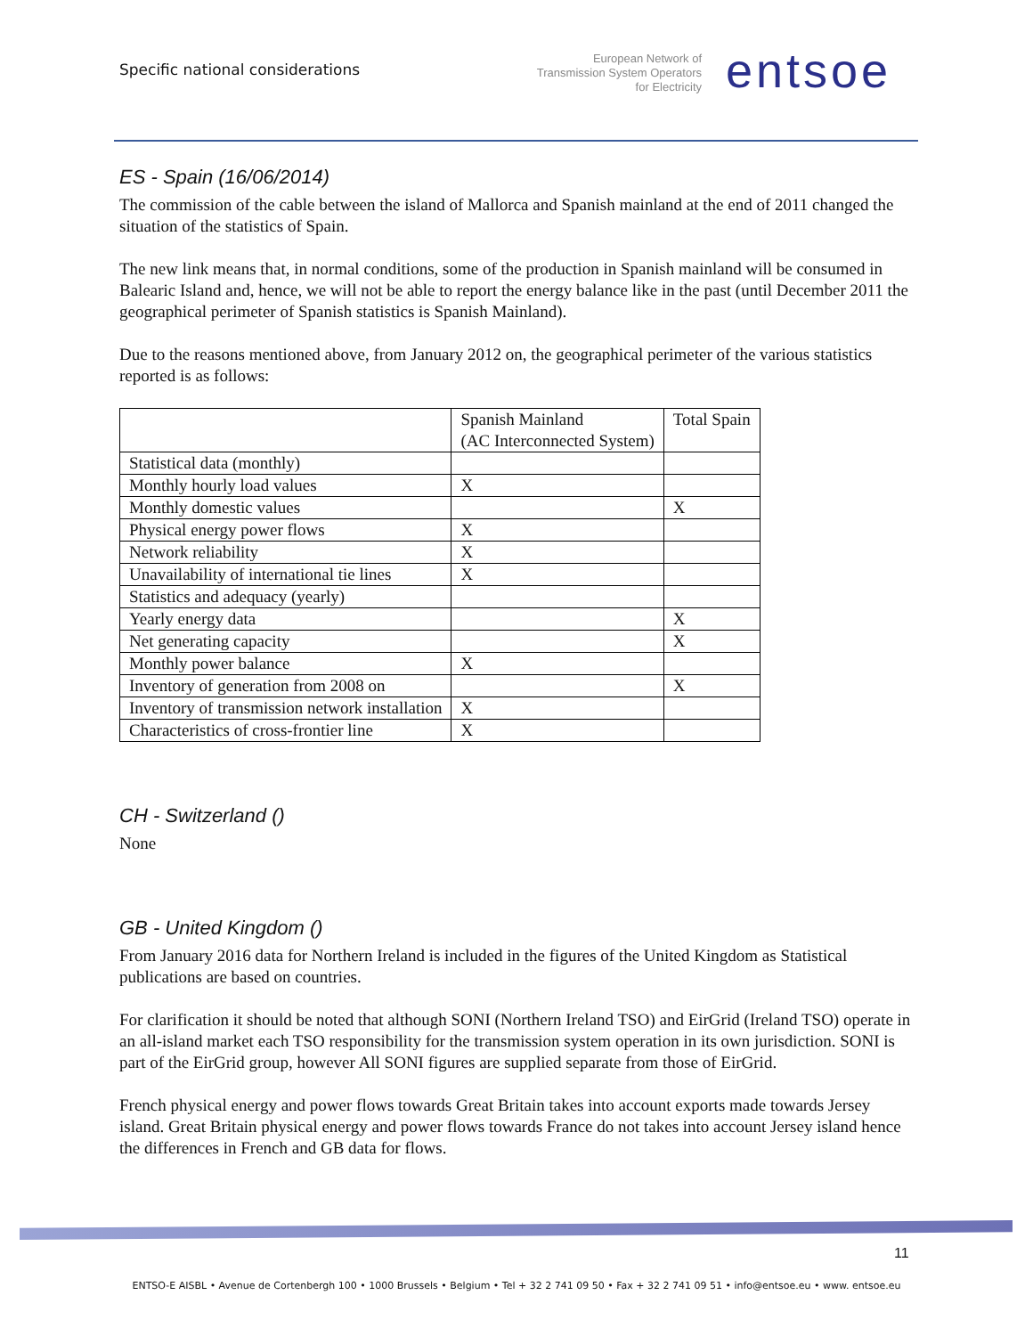Specific national considerations
European Network of
Transmission System Operators
for Electricity
entsoe
ES - Spain (16/06/2014)
The commission of the cable between the island of Mallorca and Spanish mainland at the end of 2011 changed the situation of the statistics of Spain.
The new link means that, in normal conditions, some of the production in Spanish mainland will be consumed in Balearic Island and, hence, we will not be able to report the energy balance like in the past (until December 2011 the geographical perimeter of Spanish statistics is Spanish Mainland).
Due to the reasons mentioned above, from January 2012 on, the geographical perimeter of the various statistics reported is as follows:
| | Spanish Mainland (AC Interconnected System) | Total Spain |
| Statistical data (monthly) | | |
| Monthly hourly load values | X | |
| Monthly domestic values | | X |
| Physical energy power flows | X | |
| Network reliability | X | |
| Unavailability of international tie lines | X | |
| Statistics and adequacy (yearly) | | |
| Yearly energy data | | X |
| Net generating capacity | | X |
| Monthly power balance | X | |
| Inventory of generation from 2008 on | | X |
| Inventory of transmission network installation | X | |
| Characteristics of cross-frontier line | X | |
CH - Switzerland ()
None
GB - United Kingdom ()
From January 2016 data for Northern Ireland is included in the figures of the United Kingdom as Statistical publications are based on countries.
For clarification it should be noted that although SONI (Northern Ireland TSO) and EirGrid (Ireland TSO) operate in an all-island market each TSO responsibility for the transmission system operation in its own jurisdiction. SONI is part of the EirGrid group, however All SONI figures are supplied separate from those of EirGrid.
French physical energy and power flows towards Great Britain takes into account exports made towards Jersey island. Great Britain physical energy and power flows towards France do not takes into account Jersey island hence the differences in French and GB data for flows.
11
ENTSO-E AISBL • Avenue de Cortenbergh 100 • 1000 Brussels • Belgium • Tel + 32 2 741 09 50 • Fax + 32 2 741 09 51 • info@entsoe.eu • www. entsoe.eu